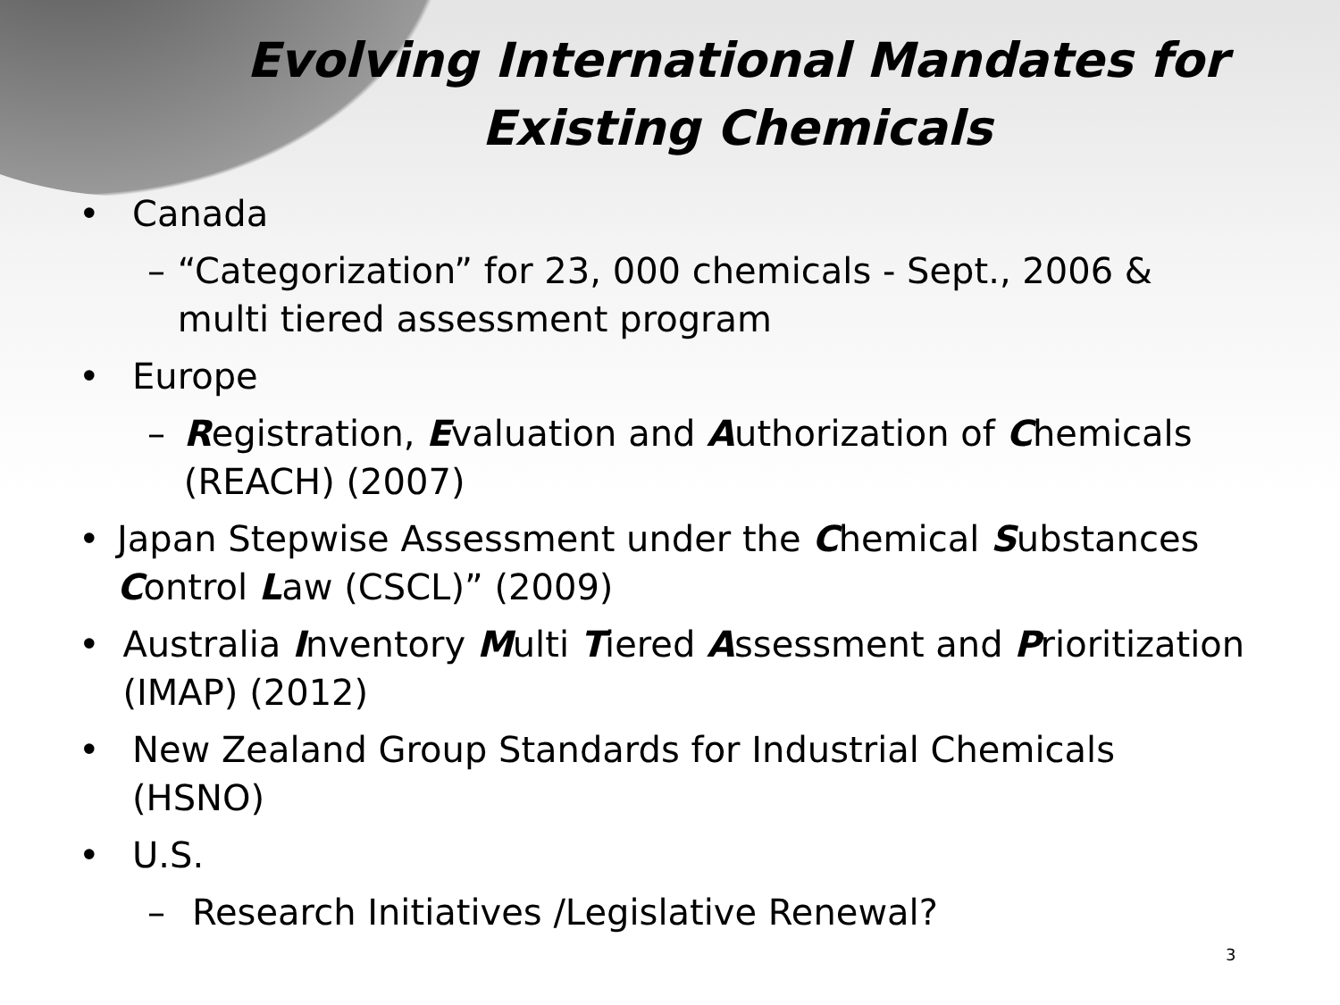Evolving International Mandates for Existing Chemicals
• Canada
– “Categorization” for 23, 000 chemicals - Sept., 2006 & multi tiered assessment program
• Europe
– Registration, Evaluation and Authorization of Chemicals (REACH) (2007)
• Japan Stepwise Assessment under the Chemical Substances Control Law (CSCL)” (2009)
• Australia Inventory Multi Tiered Assessment and Prioritization (IMAP) (2012)
• New Zealand Group Standards for Industrial Chemicals (HSNO)
• U.S.
– Research Initiatives /Legislative Renewal?
3